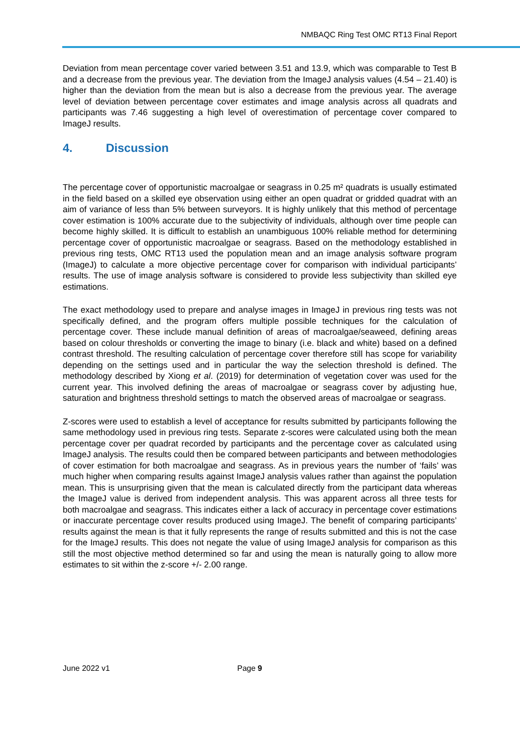NMBAQC Ring Test OMC RT13 Final Report
Deviation from mean percentage cover varied between 3.51 and 13.9, which was comparable to Test B and a decrease from the previous year. The deviation from the ImageJ analysis values (4.54 – 21.40) is higher than the deviation from the mean but is also a decrease from the previous year. The average level of deviation between percentage cover estimates and image analysis across all quadrats and participants was 7.46 suggesting a high level of overestimation of percentage cover compared to ImageJ results.
4. Discussion
The percentage cover of opportunistic macroalgae or seagrass in 0.25 m² quadrats is usually estimated in the field based on a skilled eye observation using either an open quadrat or gridded quadrat with an aim of variance of less than 5% between surveyors. It is highly unlikely that this method of percentage cover estimation is 100% accurate due to the subjectivity of individuals, although over time people can become highly skilled. It is difficult to establish an unambiguous 100% reliable method for determining percentage cover of opportunistic macroalgae or seagrass. Based on the methodology established in previous ring tests, OMC RT13 used the population mean and an image analysis software program (ImageJ) to calculate a more objective percentage cover for comparison with individual participants’ results. The use of image analysis software is considered to provide less subjectivity than skilled eye estimations.
The exact methodology used to prepare and analyse images in ImageJ in previous ring tests was not specifically defined, and the program offers multiple possible techniques for the calculation of percentage cover. These include manual definition of areas of macroalgae/seaweed, defining areas based on colour thresholds or converting the image to binary (i.e. black and white) based on a defined contrast threshold. The resulting calculation of percentage cover therefore still has scope for variability depending on the settings used and in particular the way the selection threshold is defined. The methodology described by Xiong et al. (2019) for determination of vegetation cover was used for the current year. This involved defining the areas of macroalgae or seagrass cover by adjusting hue, saturation and brightness threshold settings to match the observed areas of macroalgae or seagrass.
Z-scores were used to establish a level of acceptance for results submitted by participants following the same methodology used in previous ring tests. Separate z-scores were calculated using both the mean percentage cover per quadrat recorded by participants and the percentage cover as calculated using ImageJ analysis. The results could then be compared between participants and between methodologies of cover estimation for both macroalgae and seagrass. As in previous years the number of ‘fails’ was much higher when comparing results against ImageJ analysis values rather than against the population mean. This is unsurprising given that the mean is calculated directly from the participant data whereas the ImageJ value is derived from independent analysis. This was apparent across all three tests for both macroalgae and seagrass. This indicates either a lack of accuracy in percentage cover estimations or inaccurate percentage cover results produced using ImageJ. The benefit of comparing participants’ results against the mean is that it fully represents the range of results submitted and this is not the case for the ImageJ results. This does not negate the value of using ImageJ analysis for comparison as this still the most objective method determined so far and using the mean is naturally going to allow more estimates to sit within the z-score +/- 2.00 range.
June 2022 v1 Page 9